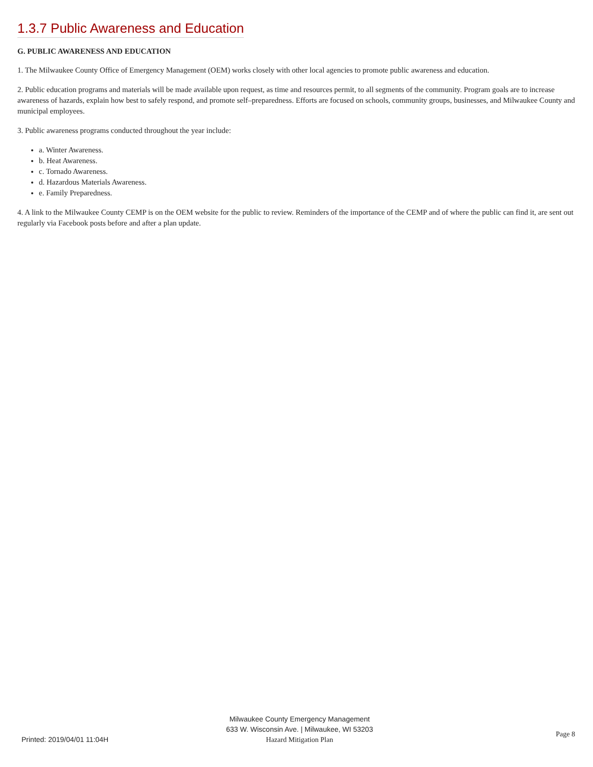1.3.7 Public Awareness and Education
G. PUBLIC AWARENESS AND EDUCATION
1. The Milwaukee County Office of Emergency Management (OEM) works closely with other local agencies to promote public awareness and education.
2. Public education programs and materials will be made available upon request, as time and resources permit, to all segments of the community. Program goals are to increase awareness of hazards, explain how best to safely respond, and promote self–preparedness. Efforts are focused on schools, community groups, businesses, and Milwaukee County and municipal employees.
3. Public awareness programs conducted throughout the year include:
a. Winter Awareness.
b. Heat Awareness.
c. Tornado Awareness.
d. Hazardous Materials Awareness.
e. Family Preparedness.
4. A link to the Milwaukee County CEMP is on the OEM website for the public to review. Reminders of the importance of the CEMP and of where the public can find it, are sent out regularly via Facebook posts before and after a plan update.
Milwaukee County Emergency Management
633 W. Wisconsin Ave. | Milwaukee, WI 53203
Hazard Mitigation Plan
Printed: 2019/04/01 11:04H
Page 8